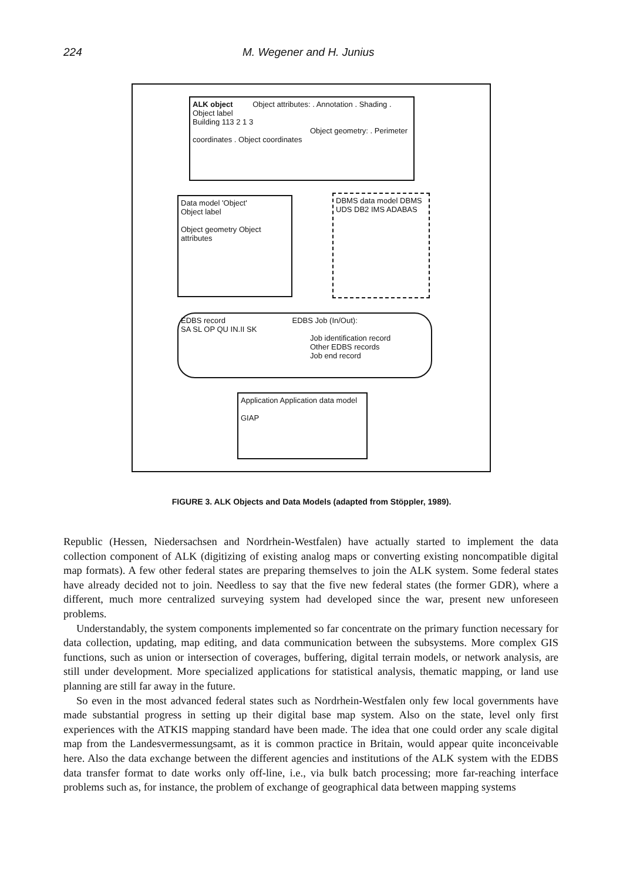224 M. Wegener and H. Junius
ALK object Object attributes: . Annotation . Shading . Object label
Building 113 2 1 3
Object geometry: . Perimeter coordinates . Object coordinates
Data model 'Object'
Object label
Object geometry Object attributes
DBMS data model DBMS
UDS DB2 IMS ADABAS
EDBS record EDBS Job (In/Out):
SA SL OP QU IN.II SK
Job identification record
Other EDBS records
Job end record
Application Application data model
GIAP
FIGURE 3. ALK Objects and Data Models (adapted from Stöppler, 1989).
Republic (Hessen, Niedersachsen and Nordrhein-Westfalen) have actually started to implement the data collection component of ALK (digitizing of existing analog maps or converting existing noncompatible digital map formats). A few other federal states are preparing themselves to join the ALK system. Some federal states have already decided not to join. Needless to say that the five new federal states (the former GDR), where a different, much more centralized surveying system had developed since the war, present new unforeseen problems.
Understandably, the system components implemented so far concentrate on the primary function necessary for data collection, updating, map editing, and data communication between the subsystems. More complex GIS functions, such as union or intersection of coverages, buffering, digital terrain models, or network analysis, are still under development. More specialized applications for statistical analysis, thematic mapping, or land use planning are still far away in the future.
So even in the most advanced federal states such as Nordrhein-Westfalen only few local governments have made substantial progress in setting up their digital base map system. Also on the state, level only first experiences with the ATKIS mapping standard have been made. The idea that one could order any scale digital map from the Landesvermessungsamt, as it is common practice in Britain, would appear quite inconceivable here. Also the data exchange between the different agencies and institutions of the ALK system with the EDBS data transfer format to date works only off-line, i.e., via bulk batch processing; more far-reaching interface problems such as, for instance, the problem of exchange of geographical data between mapping systems